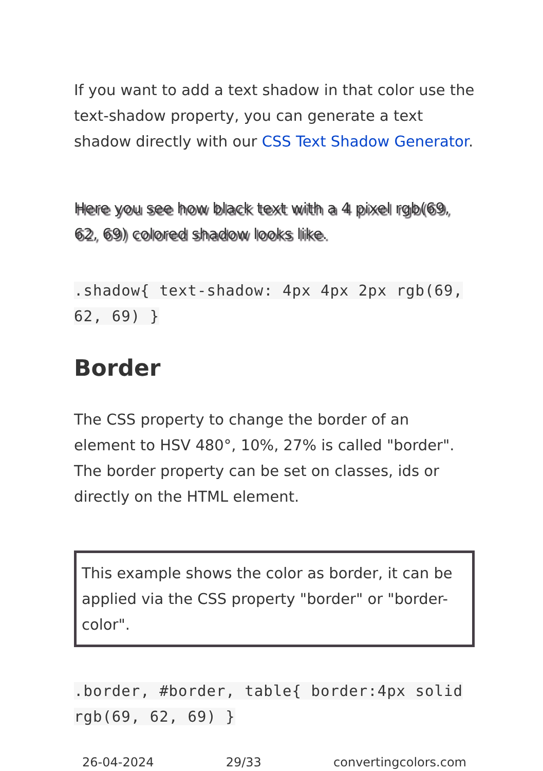If you want to add a text shadow in that color use the text-shadow property, you can generate a text shadow directly with our CSS Text Shadow Generator.
Here you see how black text with a 4 pixel rgb(69, 62, 69) colored shadow looks like.
.shadow{ text-shadow: 4px 4px 2px rgb(69, 62, 69) }
Border
The CSS property to change the border of an element to HSV 480°, 10%, 27% is called "border". The border property can be set on classes, ids or directly on the HTML element.
This example shows the color as border, it can be applied via the CSS property "border" or "border-color".
.border, #border, table{ border:4px solid rgb(69, 62, 69) }
26-04-2024 29/33 convertingcolors.com